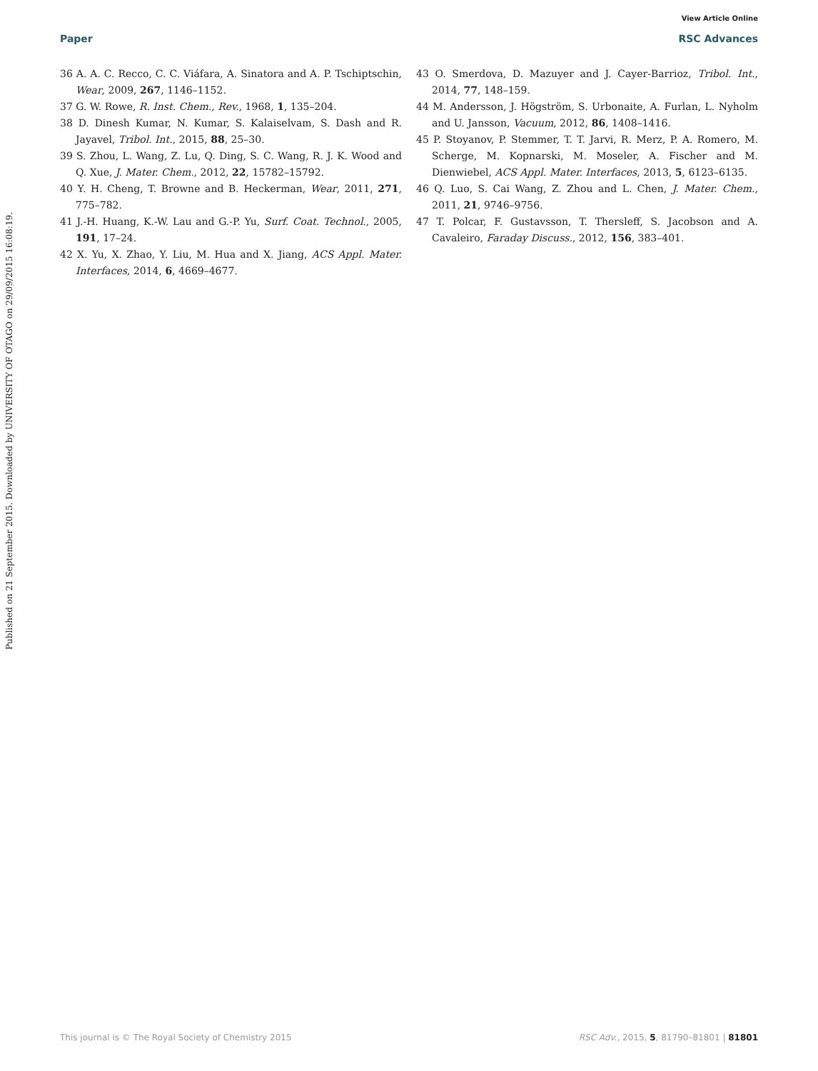View Article Online
Paper RSC Advances
Published on 21 September 2015. Downloaded by UNIVERSITY OF OTAGO on 29/09/2015 16:08:19.
36 A. A. C. Recco, C. C. Viáfara, A. Sinatora and A. P. Tschiptschin, Wear, 2009, 267, 1146–1152.
37 G. W. Rowe, R. Inst. Chem., Rev., 1968, 1, 135–204.
38 D. Dinesh Kumar, N. Kumar, S. Kalaiselvam, S. Dash and R. Jayavel, Tribol. Int., 2015, 88, 25–30.
39 S. Zhou, L. Wang, Z. Lu, Q. Ding, S. C. Wang, R. J. K. Wood and Q. Xue, J. Mater. Chem., 2012, 22, 15782–15792.
40 Y. H. Cheng, T. Browne and B. Heckerman, Wear, 2011, 271, 775–782.
41 J.-H. Huang, K.-W. Lau and G.-P. Yu, Surf. Coat. Technol., 2005, 191, 17–24.
42 X. Yu, X. Zhao, Y. Liu, M. Hua and X. Jiang, ACS Appl. Mater. Interfaces, 2014, 6, 4669–4677.
43 O. Smerdova, D. Mazuyer and J. Cayer-Barrioz, Tribol. Int., 2014, 77, 148–159.
44 M. Andersson, J. Högström, S. Urbonaite, A. Furlan, L. Nyholm and U. Jansson, Vacuum, 2012, 86, 1408–1416.
45 P. Stoyanov, P. Stemmer, T. T. Jarvi, R. Merz, P. A. Romero, M. Scherge, M. Kopnarski, M. Moseler, A. Fischer and M. Dienwiebel, ACS Appl. Mater. Interfaces, 2013, 5, 6123–6135.
46 Q. Luo, S. Cai Wang, Z. Zhou and L. Chen, J. Mater. Chem., 2011, 21, 9746–9756.
47 T. Polcar, F. Gustavsson, T. Thersleff, S. Jacobson and A. Cavaleiro, Faraday Discuss., 2012, 156, 383–401.
This journal is © The Royal Society of Chemistry 2015 RSC Adv., 2015, 5, 81790–81801 | 81801